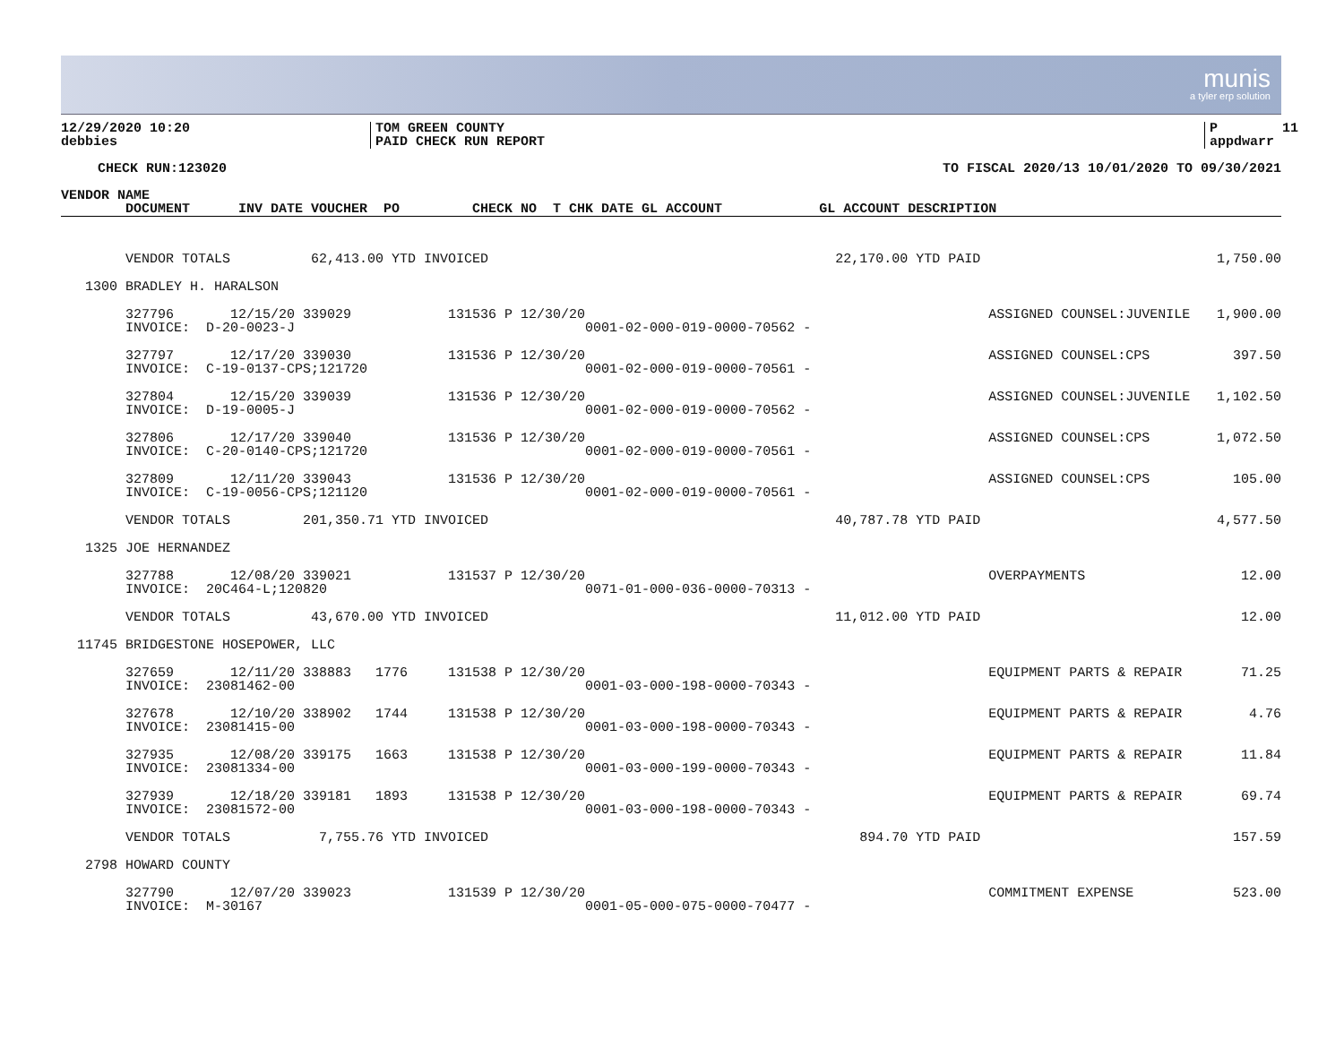munis
a tyler erp solution
12/29/2020 10:20 debbies
TOM GREEN COUNTY PAID CHECK RUN REPORT
P 11 appdwarr
CHECK RUN:123020 TO FISCAL 2020/13 10/01/2020 TO 09/30/2021
| VENDOR NAME |
| --- |
| DOCUMENT INV DATE VOUCHER PO CHECK NO T CHK DATE GL ACCOUNT GL ACCOUNT DESCRIPTION |
| | VENDOR TOTALS 62,413.00 YTD INVOICED | | 22,170.00 YTD PAID | 1,750.00 |
| 1300 | BRADLEY H. HARALSON | | | |
| | 327796 12/15/20 339029 131536 P 12/30/20 | | ASSIGNED COUNSEL:JUVENILE | 1,900.00 |
| | INVOICE: D-20-0023-J | 0001-02-000-019-0000-70562 - | | |
| | 327797 12/17/20 339030 131536 P 12/30/20 | | ASSIGNED COUNSEL:CPS | 397.50 |
| | INVOICE: C-19-0137-CPS;121720 | 0001-02-000-019-0000-70561 - | | |
| | 327804 12/15/20 339039 131536 P 12/30/20 | | ASSIGNED COUNSEL:JUVENILE | 1,102.50 |
| | INVOICE: D-19-0005-J | 0001-02-000-019-0000-70562 - | | |
| | 327806 12/17/20 339040 131536 P 12/30/20 | | ASSIGNED COUNSEL:CPS | 1,072.50 |
| | INVOICE: C-20-0140-CPS;121720 | 0001-02-000-019-0000-70561 - | | |
| | 327809 12/11/20 339043 131536 P 12/30/20 | | ASSIGNED COUNSEL:CPS | 105.00 |
| | INVOICE: C-19-0056-CPS;121120 | 0001-02-000-019-0000-70561 - | | |
| | VENDOR TOTALS 201,350.71 YTD INVOICED | | 40,787.78 YTD PAID | 4,577.50 |
| 1325 | JOE HERNANDEZ | | | |
| | 327788 12/08/20 339021 131537 P 12/30/20 | | OVERPAYMENTS | 12.00 |
| | INVOICE: 20C464-L;120820 | 0071-01-000-036-0000-70313 - | | |
| | VENDOR TOTALS 43,670.00 YTD INVOICED | | 11,012.00 YTD PAID | 12.00 |
| 11745 | BRIDGESTONE HOSEPOWER, LLC | | | |
| | 327659 12/11/20 338883 1776 131538 P 12/30/20 | | EQUIPMENT PARTS & REPAIR | 71.25 |
| | INVOICE: 23081462-00 | 0001-03-000-198-0000-70343 - | | |
| | 327678 12/10/20 338902 1744 131538 P 12/30/20 | | EQUIPMENT PARTS & REPAIR | 4.76 |
| | INVOICE: 23081415-00 | 0001-03-000-198-0000-70343 - | | |
| | 327935 12/08/20 339175 1663 131538 P 12/30/20 | | EQUIPMENT PARTS & REPAIR | 11.84 |
| | INVOICE: 23081334-00 | 0001-03-000-199-0000-70343 - | | |
| | 327939 12/18/20 339181 1893 131538 P 12/30/20 | | EQUIPMENT PARTS & REPAIR | 69.74 |
| | INVOICE: 23081572-00 | 0001-03-000-198-0000-70343 - | | |
| | VENDOR TOTALS 7,755.76 YTD INVOICED | | 894.70 YTD PAID | 157.59 |
| 2798 | HOWARD COUNTY | | | |
| | 327790 12/07/20 339023 131539 P 12/30/20 | | COMMITMENT EXPENSE | 523.00 |
| | INVOICE: M-30167 | 0001-05-000-075-0000-70477 - | | |